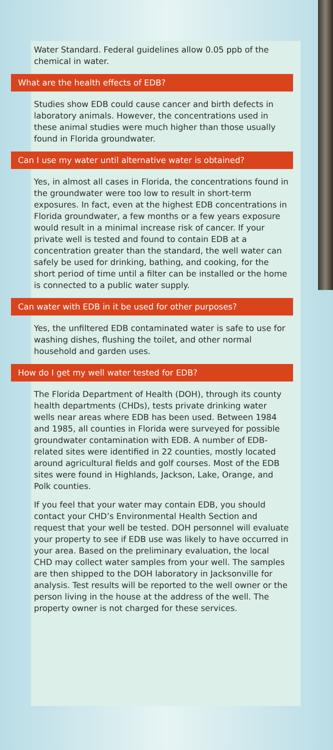Water Standard. Federal guidelines allow 0.05 ppb of the chemical in water.
What are the health effects of EDB?
Studies show EDB could cause cancer and birth defects in laboratory animals. However, the concentrations used in these animal studies were much higher than those usually found in Florida groundwater.
Can I use my water until alternative water is obtained?
Yes, in almost all cases in Florida, the concentrations found in the groundwater were too low to result in short-term exposures. In fact, even at the highest EDB concentrations in Florida groundwater, a few months or a few years exposure would result in a minimal increase risk of cancer. If your private well is tested and found to contain EDB at a concentration greater than the standard, the well water can safely be used for drinking, bathing, and cooking, for the short period of time until a filter can be installed or the home is connected to a public water supply.
Can water with EDB in it be used for other purposes?
Yes, the unfiltered EDB contaminated water is safe to use for washing dishes, flushing the toilet, and other normal household and garden uses.
How do I get my well water tested for EDB?
The Florida Department of Health (DOH), through its county health departments (CHDs), tests private drinking water wells near areas where EDB has been used. Between 1984 and 1985, all counties in Florida were surveyed for possible groundwater contamination with EDB. A number of EDB-related sites were identified in 22 counties, mostly located around agricultural fields and golf courses. Most of the EDB sites were found in Highlands, Jackson, Lake, Orange, and Polk counties.
If you feel that your water may contain EDB, you should contact your CHD’s Environmental Health Section and request that your well be tested. DOH personnel will evaluate your property to see if EDB use was likely to have occurred in your area. Based on the preliminary evaluation, the local CHD may collect water samples from your well. The samples are then shipped to the DOH laboratory in Jacksonville for analysis. Test results will be reported to the well owner or the person living in the house at the address of the well. The property owner is not charged for these services.